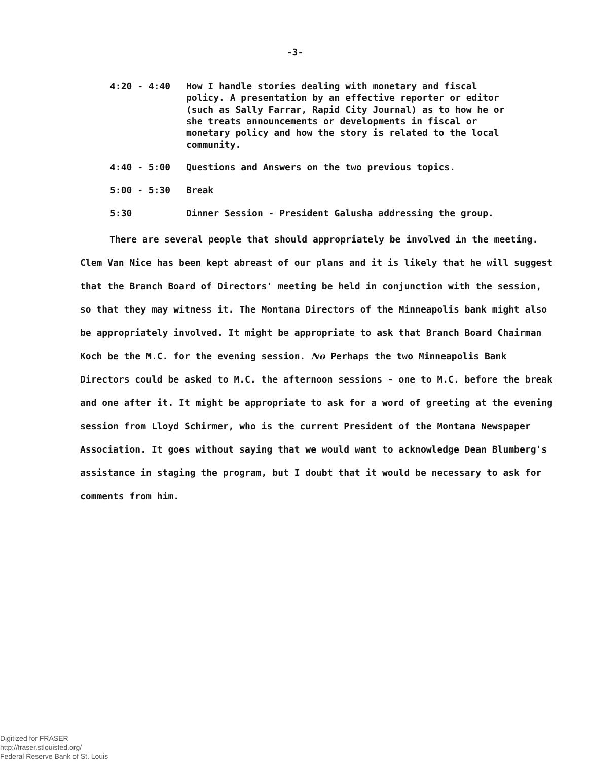-3-
4:20 - 4:40 How I handle stories dealing with monetary and fiscal policy. A presentation by an effective reporter or editor (such as Sally Farrar, Rapid City Journal) as to how he or she treats announcements or developments in fiscal or monetary policy and how the story is related to the local community.
4:40 - 5:00 Questions and Answers on the two previous topics.
5:00 - 5:30 Break
5:30 Dinner Session - President Galusha addressing the group.
There are several people that should appropriately be involved in the meeting. Clem Van Nice has been kept abreast of our plans and it is likely that he will suggest that the Branch Board of Directors' meeting be held in conjunction with the session, so that they may witness it. The Montana Directors of the Minneapolis bank might also be appropriately involved. It might be appropriate to ask that Branch Board Chairman Koch be the M.C. for the evening session. No Perhaps the two Minneapolis Bank Directors could be asked to M.C. the afternoon sessions - one to M.C. before the break and one after it. It might be appropriate to ask for a word of greeting at the evening session from Lloyd Schirmer, who is the current President of the Montana Newspaper Association. It goes without saying that we would want to acknowledge Dean Blumberg's assistance in staging the program, but I doubt that it would be necessary to ask for comments from him.
Digitized for FRASER
http://fraser.stlouisfed.org/
Federal Reserve Bank of St. Louis